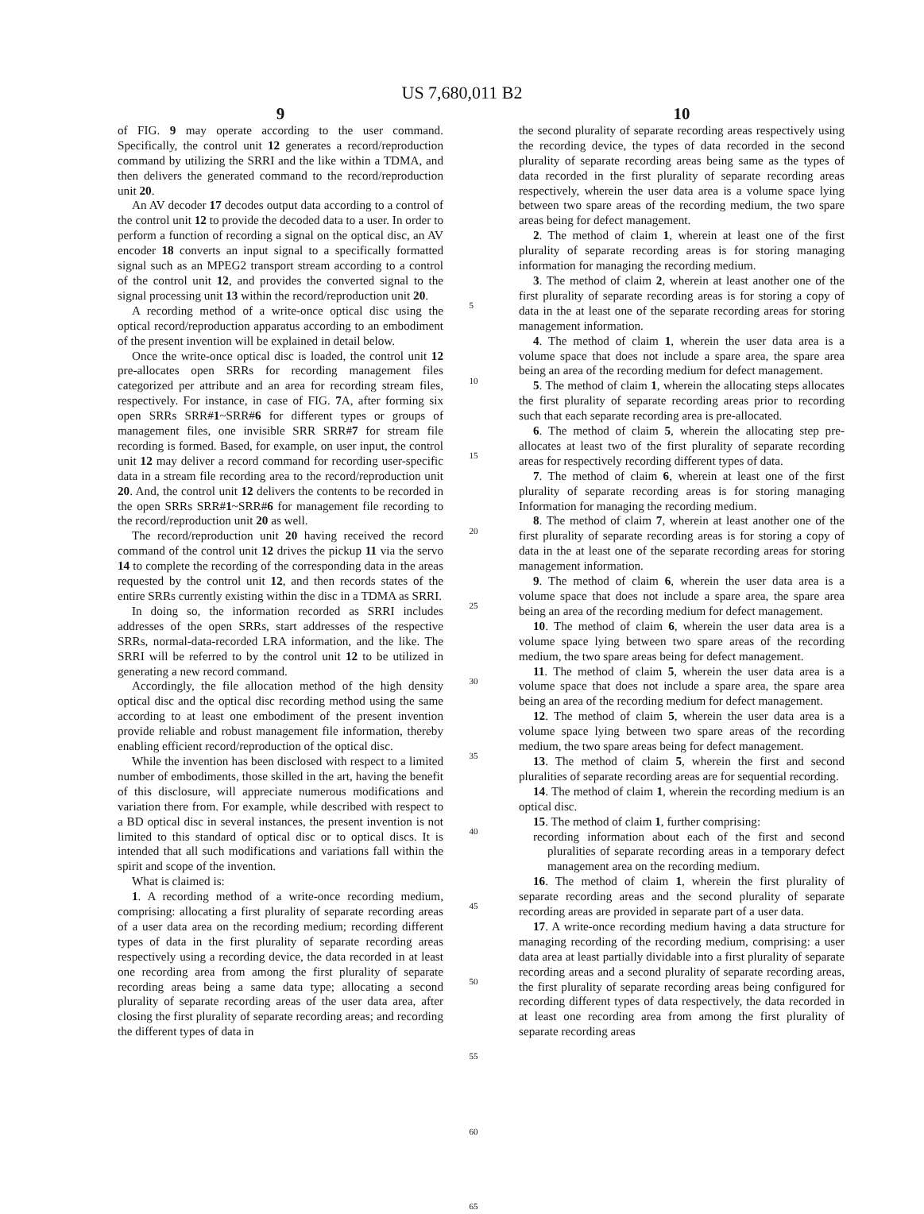US 7,680,011 B2
9
of FIG. 9 may operate according to the user command. Specifically, the control unit 12 generates a record/reproduction command by utilizing the SRRI and the like within a TDMA, and then delivers the generated command to the record/reproduction unit 20.
An AV decoder 17 decodes output data according to a control of the control unit 12 to provide the decoded data to a user. In order to perform a function of recording a signal on the optical disc, an AV encoder 18 converts an input signal to a specifically formatted signal such as an MPEG2 transport stream according to a control of the control unit 12, and provides the converted signal to the signal processing unit 13 within the record/reproduction unit 20.
A recording method of a write-once optical disc using the optical record/reproduction apparatus according to an embodiment of the present invention will be explained in detail below.
Once the write-once optical disc is loaded, the control unit 12 pre-allocates open SRRs for recording management files categorized per attribute and an area for recording stream files, respectively. For instance, in case of FIG. 7 A, after forming six open SRRs SRR#1~SRR#6 for different types or groups of management files, one invisible SRR SRR#7 for stream file recording is formed. Based, for example, on user input, the control unit 12 may deliver a record command for recording user-specific data in a stream file recording area to the record/reproduction unit 20. And, the control unit 12 delivers the contents to be recorded in the open SRRs SRR#1~SRR#6 for management file recording to the record/reproduction unit 20 as well.
The record/reproduction unit 20 having received the record command of the control unit 12 drives the pickup 11 via the servo 14 to complete the recording of the corresponding data in the areas requested by the control unit 12, and then records states of the entire SRRs currently existing within the disc in a TDMA as SRRI.
In doing so, the information recorded as SRRI includes addresses of the open SRRs, start addresses of the respective SRRs, normal-data-recorded LRA information, and the like. The SRRI will be referred to by the control unit 12 to be utilized in generating a new record command.
Accordingly, the file allocation method of the high density optical disc and the optical disc recording method using the same according to at least one embodiment of the present invention provide reliable and robust management file information, thereby enabling efficient record/reproduction of the optical disc.
While the invention has been disclosed with respect to a limited number of embodiments, those skilled in the art, having the benefit of this disclosure, will appreciate numerous modifications and variation there from. For example, while described with respect to a BD optical disc in several instances, the present invention is not limited to this standard of optical disc or to optical discs. It is intended that all such modifications and variations fall within the spirit and scope of the invention.
What is claimed is:
1. A recording method of a write-once recording medium, comprising: allocating a first plurality of separate recording areas of a user data area on the recording medium; recording different types of data in the first plurality of separate recording areas respectively using a recording device, the data recorded in at least one recording area from among the first plurality of separate recording areas being a same data type; allocating a second plurality of separate recording areas of the user data area, after closing the first plurality of separate recording areas; and recording the different types of data in
5
10
15
20
25
30
35
40
45
50
55
60
65
10
the second plurality of separate recording areas respectively using the recording device, the types of data recorded in the second plurality of separate recording areas being same as the types of data recorded in the first plurality of separate recording areas respectively, wherein the user data area is a volume space lying between two spare areas of the recording medium, the two spare areas being for defect management.
2. The method of claim 1, wherein at least one of the first plurality of separate recording areas is for storing managing information for managing the recording medium.
3. The method of claim 2, wherein at least another one of the first plurality of separate recording areas is for storing a copy of data in the at least one of the separate recording areas for storing management information.
4. The method of claim 1, wherein the user data area is a volume space that does not include a spare area, the spare area being an area of the recording medium for defect management.
5. The method of claim 1, wherein the allocating steps allocates the first plurality of separate recording areas prior to recording such that each separate recording area is pre-allocated.
6. The method of claim 5, wherein the allocating step pre-allocates at least two of the first plurality of separate recording areas for respectively recording different types of data.
7. The method of claim 6, wherein at least one of the first plurality of separate recording areas is for storing managing Information for managing the recording medium.
8. The method of claim 7, wherein at least another one of the first plurality of separate recording areas is for storing a copy of data in the at least one of the separate recording areas for storing management information.
9. The method of claim 6, wherein the user data area is a volume space that does not include a spare area, the spare area being an area of the recording medium for defect management.
10. The method of claim 6, wherein the user data area is a volume space lying between two spare areas of the recording medium, the two spare areas being for defect management.
11. The method of claim 5, wherein the user data area is a volume space that does not include a spare area, the spare area being an area of the recording medium for defect management.
12. The method of claim 5, wherein the user data area is a volume space lying between two spare areas of the recording medium, the two spare areas being for defect management.
13. The method of claim 5, wherein the first and second pluralities of separate recording areas are for sequential recording.
14. The method of claim 1, wherein the recording medium is an optical disc.
15. The method of claim 1, further comprising:
recording information about each of the first and second pluralities of separate recording areas in a temporary defect management area on the recording medium.
16. The method of claim 1, wherein the first plurality of separate recording areas and the second plurality of separate recording areas are provided in separate part of a user data.
17. A write-once recording medium having a data structure for managing recording of the recording medium, comprising: a user data area at least partially dividable into a first plurality of separate recording areas and a second plurality of separate recording areas, the first plurality of separate recording areas being configured for recording different types of data respectively, the data recorded in at least one recording area from among the first plurality of separate recording areas